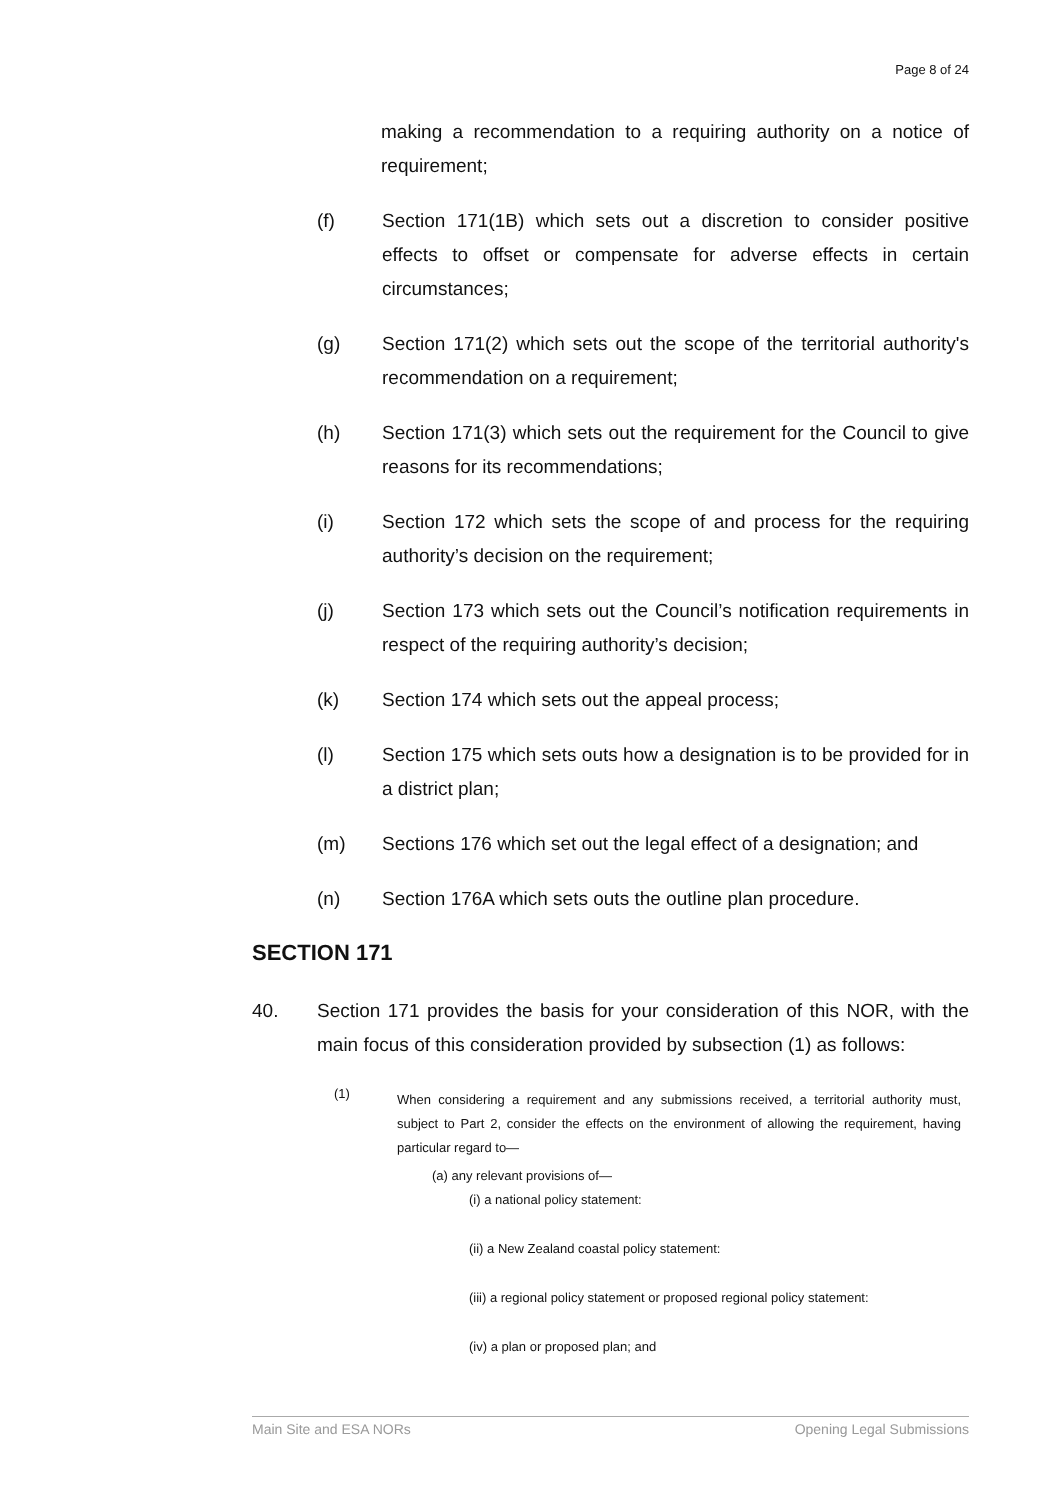Page 8 of 24
making a recommendation to a requiring authority on a notice of requirement;
(f) Section 171(1B) which sets out a discretion to consider positive effects to offset or compensate for adverse effects in certain circumstances;
(g) Section 171(2) which sets out the scope of the territorial authority's recommendation on a requirement;
(h) Section 171(3) which sets out the requirement for the Council to give reasons for its recommendations;
(i) Section 172 which sets the scope of and process for the requiring authority’s decision on the requirement;
(j) Section 173 which sets out the Council’s notification requirements in respect of the requiring authority’s decision;
(k) Section 174 which sets out the appeal process;
(l) Section 175 which sets outs how a designation is to be provided for in a district plan;
(m) Sections 176 which set out the legal effect of a designation; and
(n) Section 176A which sets outs the outline plan procedure.
SECTION 171
40. Section 171 provides the basis for your consideration of this NOR, with the main focus of this consideration provided by subsection (1) as follows:
(1)
When considering a requirement and any submissions received, a territorial authority must, subject to Part 2, consider the effects on the environment of allowing the requirement, having particular regard to—
(a) any relevant provisions of—
(i) a national policy statement:
(ii) a New Zealand coastal policy statement:
(iii) a regional policy statement or proposed regional policy statement:
(iv) a plan or proposed plan; and
Main Site and ESA NORs Opening Legal Submissions